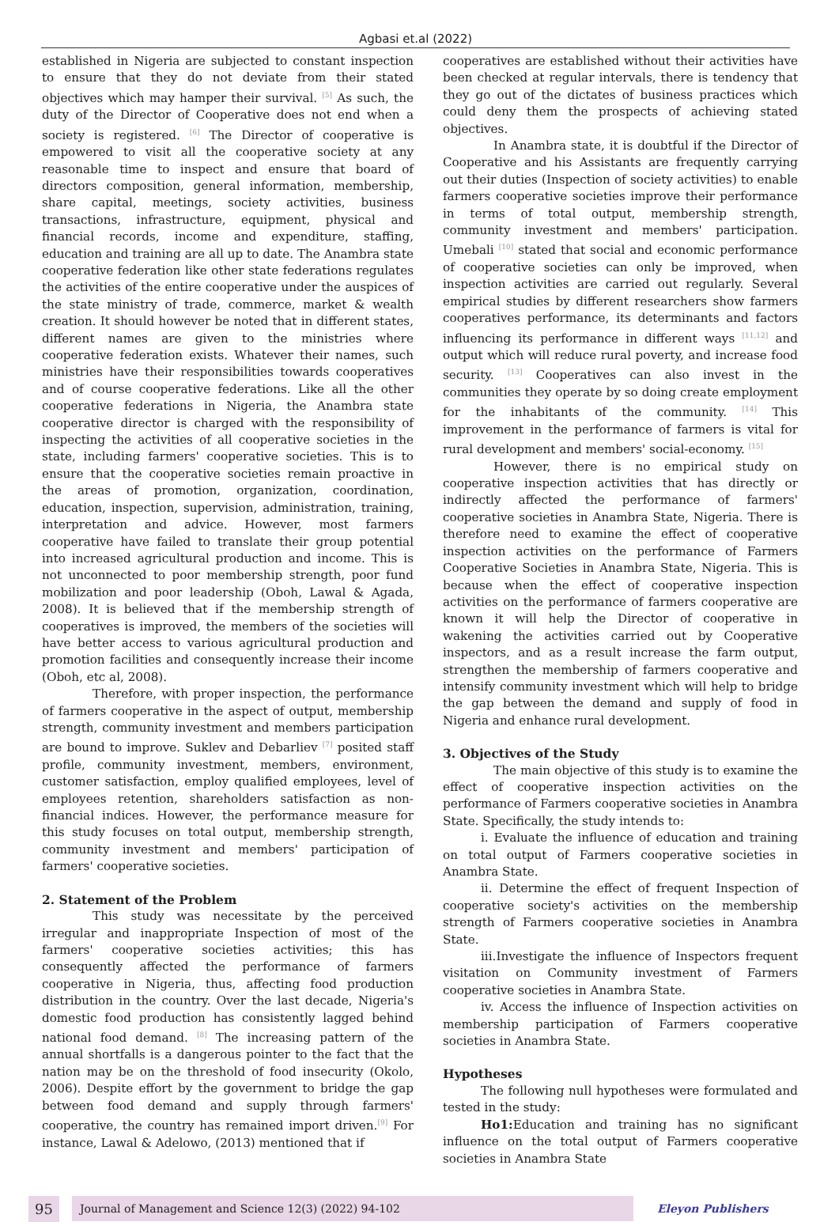Agbasi et.al (2022)
established in Nigeria are subjected to constant inspection to ensure that they do not deviate from their stated objectives which may hamper their survival. <sup>[5]</sup> As such, the duty of the Director of Cooperative does not end when a society is registered. <sup>[6]</sup> The Director of cooperative is empowered to visit all the cooperative society at any reasonable time to inspect and ensure that board of directors composition, general information, membership, share capital, meetings, society activities, business transactions, infrastructure, equipment, physical and financial records, income and expenditure, staffing, education and training are all up to date. The Anambra state cooperative federation like other state federations regulates the activities of the entire cooperative under the auspices of the state ministry of trade, commerce, market & wealth creation. It should however be noted that in different states, different names are given to the ministries where cooperative federation exists. Whatever their names, such ministries have their responsibilities towards cooperatives and of course cooperative federations. Like all the other cooperative federations in Nigeria, the Anambra state cooperative director is charged with the responsibility of inspecting the activities of all cooperative societies in the state, including farmers' cooperative societies. This is to ensure that the cooperative societies remain proactive in the areas of promotion, organization, coordination, education, inspection, supervision, administration, training, interpretation and advice. However, most farmers cooperative have failed to translate their group potential into increased agricultural production and income. This is not unconnected to poor membership strength, poor fund mobilization and poor leadership (Oboh, Lawal & Agada, 2008). It is believed that if the membership strength of cooperatives is improved, the members of the societies will have better access to various agricultural production and promotion facilities and consequently increase their income (Oboh, etc al, 2008).
Therefore, with proper inspection, the performance of farmers cooperative in the aspect of output, membership strength, community investment and members participation are bound to improve. Suklev and Debarliev <sup>[7]</sup> posited staff profile, community investment, members, environment, customer satisfaction, employ qualified employees, level of employees retention, shareholders satisfaction as non-financial indices. However, the performance measure for this study focuses on total output, membership strength, community investment and members' participation of farmers' cooperative societies.
2. Statement of the Problem
This study was necessitate by the perceived irregular and inappropriate Inspection of most of the farmers' cooperative societies activities; this has consequently affected the performance of farmers cooperative in Nigeria, thus, affecting food production distribution in the country. Over the last decade, Nigeria's domestic food production has consistently lagged behind national food demand. <sup>[8]</sup> The increasing pattern of the annual shortfalls is a dangerous pointer to the fact that the nation may be on the threshold of food insecurity (Okolo, 2006). Despite effort by the government to bridge the gap between food demand and supply through farmers' cooperative, the country has remained import driven.<sup>[9]</sup> For instance, Lawal & Adelowo, (2013) mentioned that if
cooperatives are established without their activities have been checked at regular intervals, there is tendency that they go out of the dictates of business practices which could deny them the prospects of achieving stated objectives.
In Anambra state, it is doubtful if the Director of Cooperative and his Assistants are frequently carrying out their duties (Inspection of society activities) to enable farmers cooperative societies improve their performance in terms of total output, membership strength, community investment and members' participation. Umebali <sup>[10]</sup> stated that social and economic performance of cooperative societies can only be improved, when inspection activities are carried out regularly. Several empirical studies by different researchers show farmers cooperatives performance, its determinants and factors influencing its performance in different ways <sup>[11,12]</sup> and output which will reduce rural poverty, and increase food security. <sup>[13]</sup> Cooperatives can also invest in the communities they operate by so doing create employment for the inhabitants of the community. <sup>[14]</sup> This improvement in the performance of farmers is vital for rural development and members' social-economy. <sup>[15]</sup>
However, there is no empirical study on cooperative inspection activities that has directly or indirectly affected the performance of farmers' cooperative societies in Anambra State, Nigeria. There is therefore need to examine the effect of cooperative inspection activities on the performance of Farmers Cooperative Societies in Anambra State, Nigeria. This is because when the effect of cooperative inspection activities on the performance of farmers cooperative are known it will help the Director of cooperative in wakening the activities carried out by Cooperative inspectors, and as a result increase the farm output, strengthen the membership of farmers cooperative and intensify community investment which will help to bridge the gap between the demand and supply of food in Nigeria and enhance rural development.
3. Objectives of the Study
The main objective of this study is to examine the effect of cooperative inspection activities on the performance of Farmers cooperative societies in Anambra State. Specifically, the study intends to:
i. Evaluate the influence of education and training on total output of Farmers cooperative societies in Anambra State.
ii. Determine the effect of frequent Inspection of cooperative society's activities on the membership strength of Farmers cooperative societies in Anambra State.
iii.Investigate the influence of Inspectors frequent visitation on Community investment of Farmers cooperative societies in Anambra State.
iv. Access the influence of Inspection activities on membership participation of Farmers cooperative societies in Anambra State.
Hypotheses
The following null hypotheses were formulated and tested in the study:
Ho1: Education and training has no significant influence on the total output of Farmers cooperative societies in Anambra State
95 Journal of Management and Science 12(3) (2022) 94-102 Eleyon Publishers